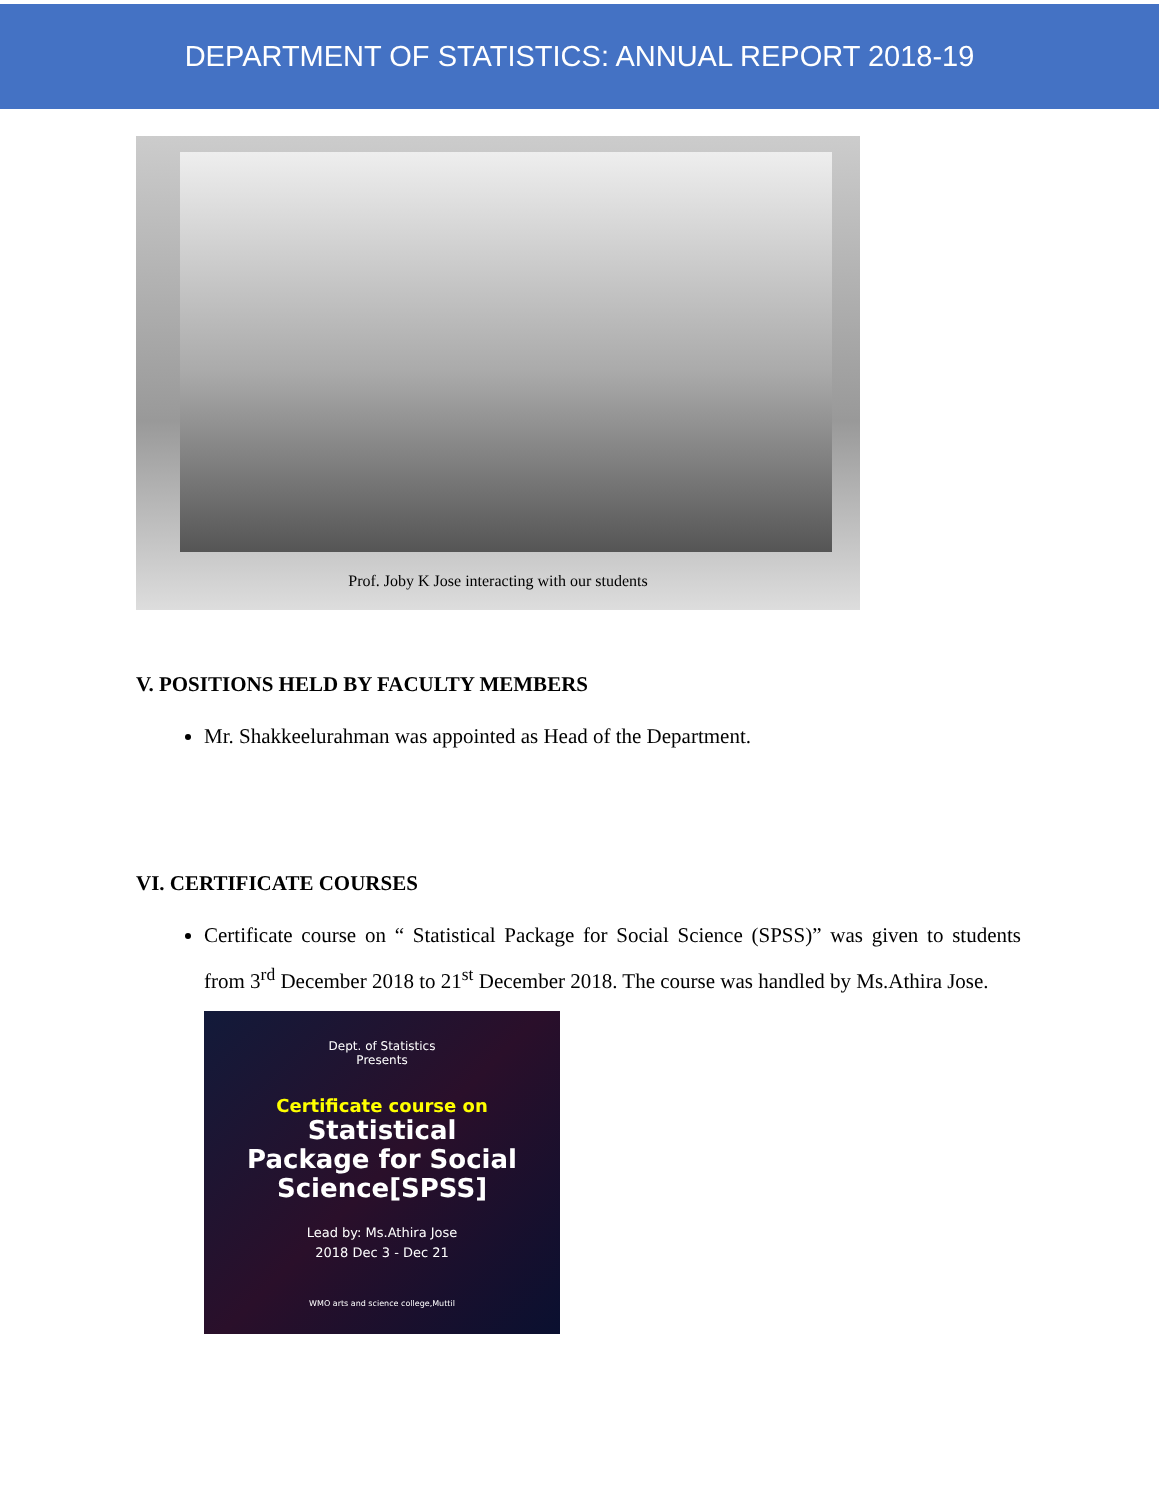DEPARTMENT OF STATISTICS: ANNUAL REPORT 2018-19
Prof. Joby K Jose interacting with our students
V. POSITIONS HELD BY FACULTY MEMBERS
Mr. Shakkeelurahman was appointed as Head of the Department.
VI. CERTIFICATE COURSES
Certificate course on “ Statistical Package for Social Science (SPSS)” was given to students from 3<sup>rd</sup> December 2018 to 21<sup>st</sup> December 2018. The course was handled by Ms.Athira Jose.
Dept. of Statistics
Presents
Certificate course on
Statistical
Package for Social
Science[SPSS]
Lead by: Ms.Athira Jose
2018 Dec 3 - Dec 21
WMO arts and science college,Muttil